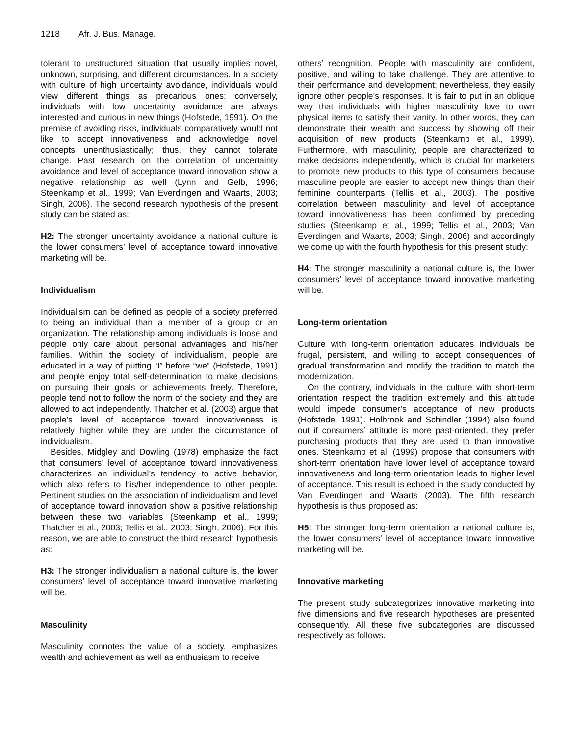1218 Afr. J. Bus. Manage.
tolerant to unstructured situation that usually implies novel, unknown, surprising, and different circumstances. In a society with culture of high uncertainty avoidance, individuals would view different things as precarious ones; conversely, individuals with low uncertainty avoidance are always interested and curious in new things (Hofstede, 1991). On the premise of avoiding risks, individuals comparatively would not like to accept innovativeness and acknowledge novel concepts unenthusiastically; thus, they cannot tolerate change. Past research on the correlation of uncertainty avoidance and level of acceptance toward innovation show a negative relationship as well (Lynn and Gelb, 1996; Steenkamp et al., 1999; Van Everdingen and Waarts, 2003; Singh, 2006). The second research hypothesis of the present study can be stated as:
H2: The stronger uncertainty avoidance a national culture is the lower consumers’ level of acceptance toward innovative marketing will be.
Individualism
Individualism can be defined as people of a society preferred to being an individual than a member of a group or an organization. The relationship among individuals is loose and people only care about personal advantages and his/her families. Within the society of individualism, people are educated in a way of putting “I” before “we” (Hofstede, 1991) and people enjoy total self-determination to make decisions on pursuing their goals or achievements freely. Therefore, people tend not to follow the norm of the society and they are allowed to act independently. Thatcher et al. (2003) argue that people’s level of acceptance toward innovativeness is relatively higher while they are under the circumstance of individualism.
Besides, Midgley and Dowling (1978) emphasize the fact that consumers’ level of acceptance toward innovativeness characterizes an individual’s tendency to active behavior, which also refers to his/her independence to other people. Pertinent studies on the association of individualism and level of acceptance toward innovation show a positive relationship between these two variables (Steenkamp et al., 1999; Thatcher et al., 2003; Tellis et al., 2003; Singh, 2006). For this reason, we are able to construct the third research hypothesis as:
H3: The stronger individualism a national culture is, the lower consumers’ level of acceptance toward innovative marketing will be.
Masculinity
Masculinity connotes the value of a society, emphasizes wealth and achievement as well as enthusiasm to receive
others’ recognition. People with masculinity are confident, positive, and willing to take challenge. They are attentive to their performance and development; nevertheless, they easily ignore other people’s responses. It is fair to put in an oblique way that individuals with higher masculinity love to own physical items to satisfy their vanity. In other words, they can demonstrate their wealth and success by showing off their acquisition of new products (Steenkamp et al., 1999). Furthermore, with masculinity, people are characterized to make decisions independently, which is crucial for marketers to promote new products to this type of consumers because masculine people are easier to accept new things than their feminine counterparts (Tellis et al., 2003). The positive correlation between masculinity and level of acceptance toward innovativeness has been confirmed by preceding studies (Steenkamp et al., 1999; Tellis et al., 2003; Van Everdingen and Waarts, 2003; Singh, 2006) and accordingly we come up with the fourth hypothesis for this present study:
H4: The stronger masculinity a national culture is, the lower consumers’ level of acceptance toward innovative marketing will be.
Long-term orientation
Culture with long-term orientation educates individuals be frugal, persistent, and willing to accept consequences of gradual transformation and modify the tradition to match the modernization.
On the contrary, individuals in the culture with short-term orientation respect the tradition extremely and this attitude would impede consumer’s acceptance of new products (Hofstede, 1991). Holbrook and Schindler (1994) also found out if consumers’ attitude is more past-oriented, they prefer purchasing products that they are used to than innovative ones. Steenkamp et al. (1999) propose that consumers with short-term orientation have lower level of acceptance toward innovativeness and long-term orientation leads to higher level of acceptance. This result is echoed in the study conducted by Van Everdingen and Waarts (2003). The fifth research hypothesis is thus proposed as:
H5: The stronger long-term orientation a national culture is, the lower consumers’ level of acceptance toward innovative marketing will be.
Innovative marketing
The present study subcategorizes innovative marketing into five dimensions and five research hypotheses are presented consequently. All these five subcategories are discussed respectively as follows.